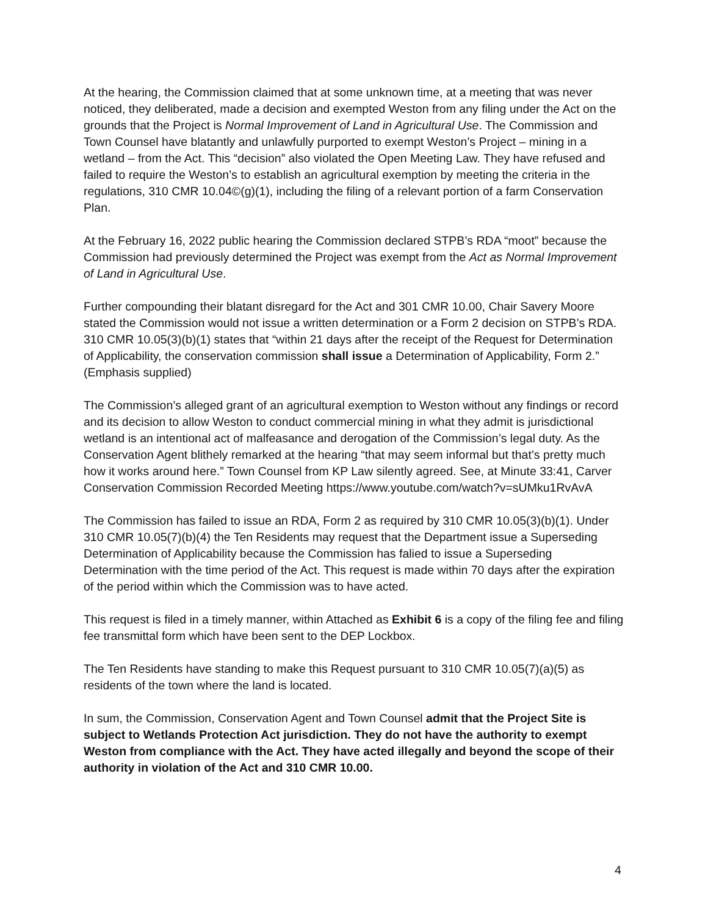At the hearing, the Commission claimed that at some unknown time, at a meeting that was never noticed, they deliberated, made a decision and exempted Weston from any filing under the Act on the grounds that the Project is Normal Improvement of Land in Agricultural Use. The Commission and Town Counsel have blatantly and unlawfully purported to exempt Weston’s Project – mining in a wetland – from the Act. This “decision” also violated the Open Meeting Law. They have refused and failed to require the Weston’s to establish an agricultural exemption by meeting the criteria in the regulations, 310 CMR 10.04©(g)(1), including the filing of a relevant portion of a farm Conservation Plan.
At the February 16, 2022 public hearing the Commission declared STPB’s RDA “moot” because the Commission had previously determined the Project was exempt from the Act as Normal Improvement of Land in Agricultural Use.
Further compounding their blatant disregard for the Act and 301 CMR 10.00, Chair Savery Moore stated the Commission would not issue a written determination or a Form 2 decision on STPB’s RDA. 310 CMR 10.05(3)(b)(1) states that “within 21 days after the receipt of the Request for Determination of Applicability, the conservation commission shall issue a Determination of Applicability, Form 2.” (Emphasis supplied)
The Commission’s alleged grant of an agricultural exemption to Weston without any findings or record and its decision to allow Weston to conduct commercial mining in what they admit is jurisdictional wetland is an intentional act of malfeasance and derogation of the Commission’s legal duty. As the Conservation Agent blithely remarked at the hearing “that may seem informal but that’s pretty much how it works around here.” Town Counsel from KP Law silently agreed. See, at Minute 33:41, Carver Conservation Commission Recorded Meeting https://www.youtube.com/watch?v=sUMku1RvAvA
The Commission has failed to issue an RDA, Form 2 as required by 310 CMR 10.05(3)(b)(1). Under 310 CMR 10.05(7)(b)(4) the Ten Residents may request that the Department issue a Superseding Determination of Applicability because the Commission has falied to issue a Superseding Determination with the time period of the Act. This request is made within 70 days after the expiration of the period within which the Commission was to have acted.
This request is filed in a timely manner, within Attached as Exhibit 6 is a copy of the filing fee and filing fee transmittal form which have been sent to the DEP Lockbox.
The Ten Residents have standing to make this Request pursuant to 310 CMR 10.05(7)(a)(5) as residents of the town where the land is located.
In sum, the Commission, Conservation Agent and Town Counsel admit that the Project Site is subject to Wetlands Protection Act jurisdiction. They do not have the authority to exempt Weston from compliance with the Act. They have acted illegally and beyond the scope of their authority in violation of the Act and 310 CMR 10.00.
4